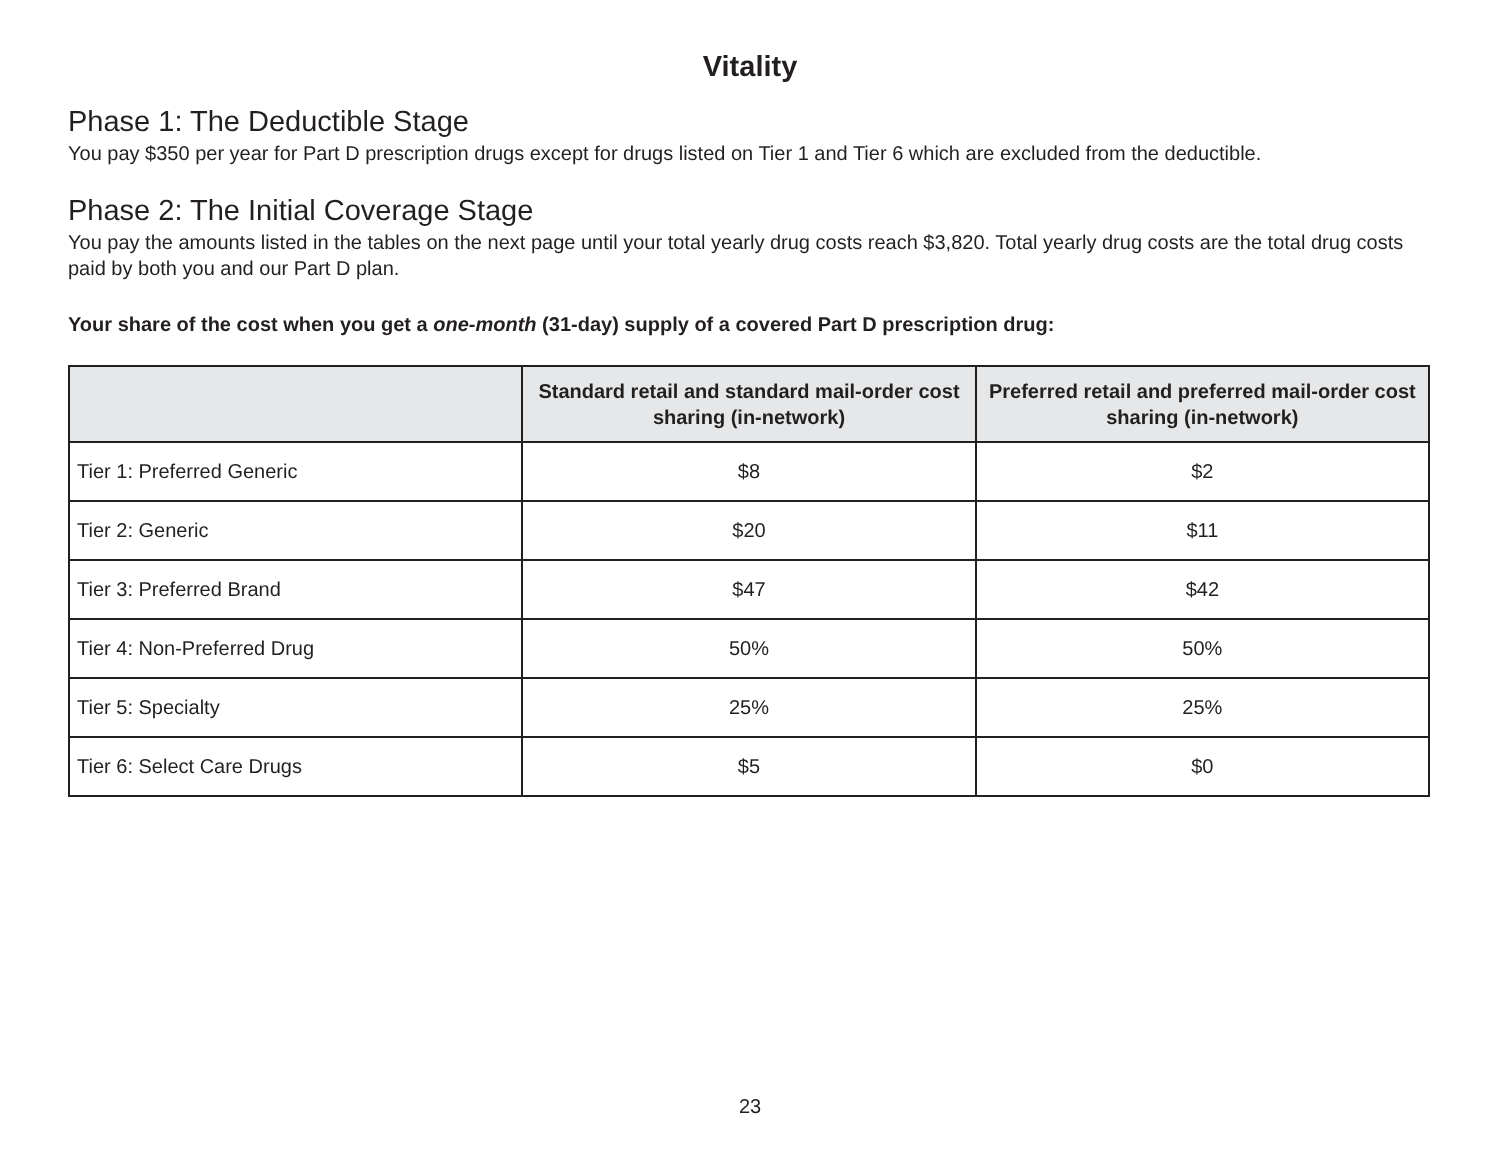Vitality
Phase 1: The Deductible Stage
You pay $350 per year for Part D prescription drugs except for drugs listed on Tier 1 and Tier 6 which are excluded from the deductible.
Phase 2: The Initial Coverage Stage
You pay the amounts listed in the tables on the next page until your total yearly drug costs reach $3,820. Total yearly drug costs are the total drug costs paid by both you and our Part D plan.
Your share of the cost when you get a one-month (31-day) supply of a covered Part D prescription drug:
| | Standard retail and standard mail-order cost sharing (in-network) | Preferred retail and preferred mail-order cost sharing (in-network) |
| --- | --- | --- |
| Tier 1: Preferred Generic | $8 | $2 |
| Tier 2: Generic | $20 | $11 |
| Tier 3: Preferred Brand | $47 | $42 |
| Tier 4: Non-Preferred Drug | 50% | 50% |
| Tier 5: Specialty | 25% | 25% |
| Tier 6: Select Care Drugs | $5 | $0 |
23